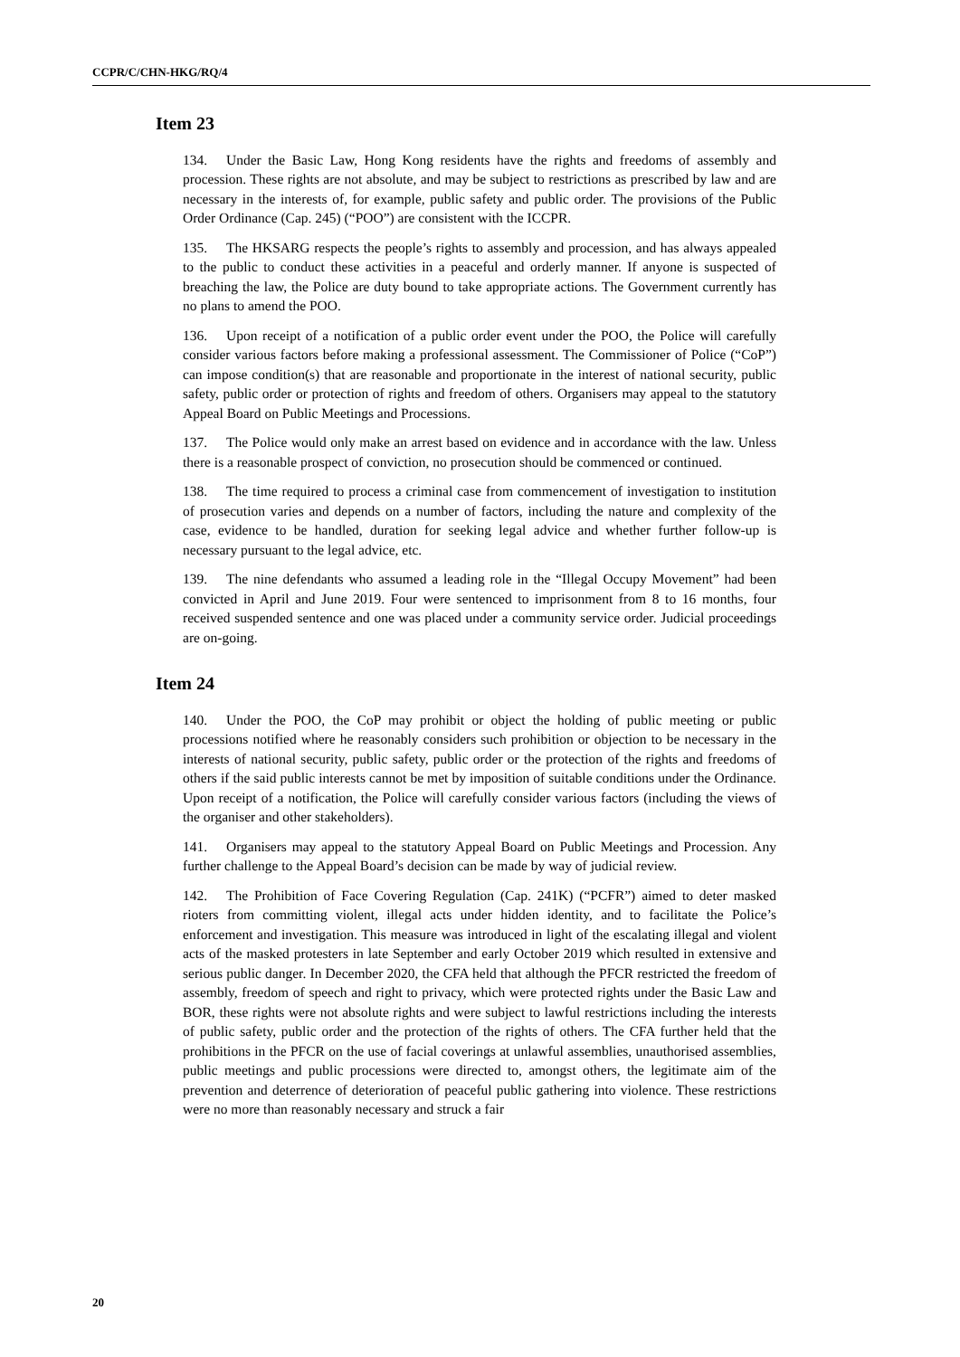CCPR/C/CHN-HKG/RQ/4
Item 23
134. Under the Basic Law, Hong Kong residents have the rights and freedoms of assembly and procession. These rights are not absolute, and may be subject to restrictions as prescribed by law and are necessary in the interests of, for example, public safety and public order. The provisions of the Public Order Ordinance (Cap. 245) (“POO”) are consistent with the ICCPR.
135. The HKSARG respects the people’s rights to assembly and procession, and has always appealed to the public to conduct these activities in a peaceful and orderly manner. If anyone is suspected of breaching the law, the Police are duty bound to take appropriate actions. The Government currently has no plans to amend the POO.
136. Upon receipt of a notification of a public order event under the POO, the Police will carefully consider various factors before making a professional assessment. The Commissioner of Police (“CoP”) can impose condition(s) that are reasonable and proportionate in the interest of national security, public safety, public order or protection of rights and freedom of others. Organisers may appeal to the statutory Appeal Board on Public Meetings and Processions.
137. The Police would only make an arrest based on evidence and in accordance with the law. Unless there is a reasonable prospect of conviction, no prosecution should be commenced or continued.
138. The time required to process a criminal case from commencement of investigation to institution of prosecution varies and depends on a number of factors, including the nature and complexity of the case, evidence to be handled, duration for seeking legal advice and whether further follow-up is necessary pursuant to the legal advice, etc.
139. The nine defendants who assumed a leading role in the “Illegal Occupy Movement” had been convicted in April and June 2019. Four were sentenced to imprisonment from 8 to 16 months, four received suspended sentence and one was placed under a community service order. Judicial proceedings are on-going.
Item 24
140. Under the POO, the CoP may prohibit or object the holding of public meeting or public processions notified where he reasonably considers such prohibition or objection to be necessary in the interests of national security, public safety, public order or the protection of the rights and freedoms of others if the said public interests cannot be met by imposition of suitable conditions under the Ordinance. Upon receipt of a notification, the Police will carefully consider various factors (including the views of the organiser and other stakeholders).
141. Organisers may appeal to the statutory Appeal Board on Public Meetings and Procession. Any further challenge to the Appeal Board’s decision can be made by way of judicial review.
142. The Prohibition of Face Covering Regulation (Cap. 241K) (“PCFR”) aimed to deter masked rioters from committing violent, illegal acts under hidden identity, and to facilitate the Police’s enforcement and investigation. This measure was introduced in light of the escalating illegal and violent acts of the masked protesters in late September and early October 2019 which resulted in extensive and serious public danger. In December 2020, the CFA held that although the PFCR restricted the freedom of assembly, freedom of speech and right to privacy, which were protected rights under the Basic Law and BOR, these rights were not absolute rights and were subject to lawful restrictions including the interests of public safety, public order and the protection of the rights of others. The CFA further held that the prohibitions in the PFCR on the use of facial coverings at unlawful assemblies, unauthorised assemblies, public meetings and public processions were directed to, amongst others, the legitimate aim of the prevention and deterrence of deterioration of peaceful public gathering into violence. These restrictions were no more than reasonably necessary and struck a fair
20